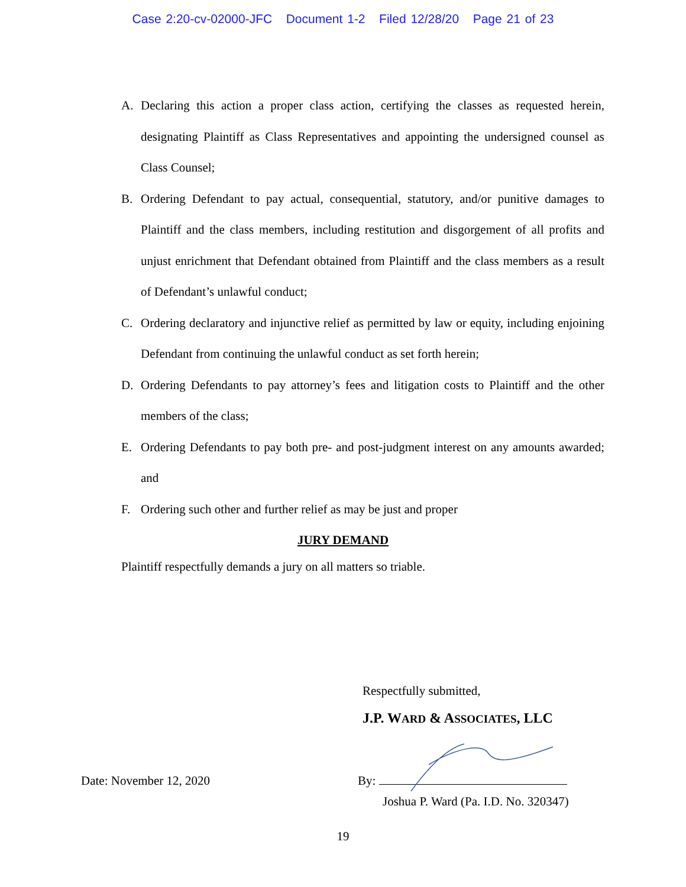Case 2:20-cv-02000-JFC Document 1-2 Filed 12/28/20 Page 21 of 23
A. Declaring this action a proper class action, certifying the classes as requested herein, designating Plaintiff as Class Representatives and appointing the undersigned counsel as Class Counsel;
B. Ordering Defendant to pay actual, consequential, statutory, and/or punitive damages to Plaintiff and the class members, including restitution and disgorgement of all profits and unjust enrichment that Defendant obtained from Plaintiff and the class members as a result of Defendant’s unlawful conduct;
C. Ordering declaratory and injunctive relief as permitted by law or equity, including enjoining Defendant from continuing the unlawful conduct as set forth herein;
D. Ordering Defendants to pay attorney’s fees and litigation costs to Plaintiff and the other members of the class;
E. Ordering Defendants to pay both pre- and post-judgment interest on any amounts awarded; and
F. Ordering such other and further relief as may be just and proper
JURY DEMAND
Plaintiff respectfully demands a jury on all matters so triable.
Respectfully submitted,
J.P. WARD & ASSOCIATES, LLC
Date: November 12, 2020 By:
Joshua P. Ward (Pa. I.D. No. 320347)
19